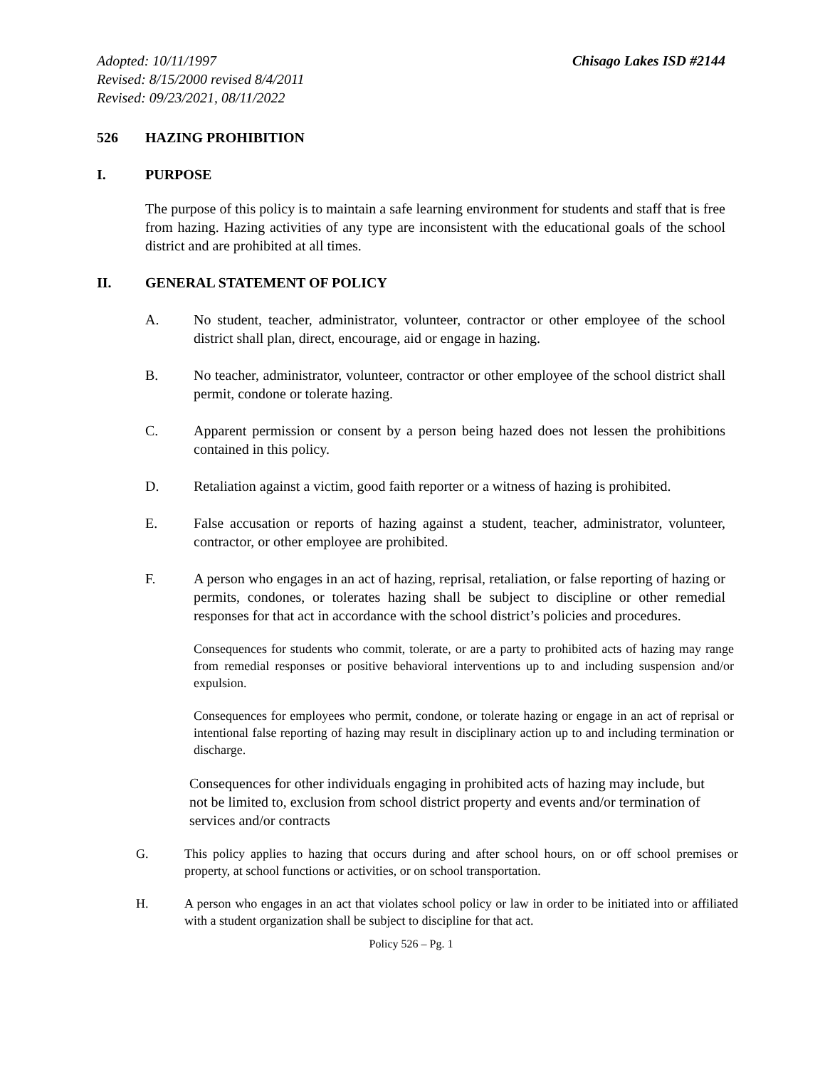Adopted: 10/11/1997
Revised: 8/15/2000 revised 8/4/2011
Revised: 09/23/2021, 08/11/2022
Chisago Lakes ISD #2144
526 HAZING PROHIBITION
I. PURPOSE
The purpose of this policy is to maintain a safe learning environment for students and staff that is free from hazing. Hazing activities of any type are inconsistent with the educational goals of the school district and are prohibited at all times.
II. GENERAL STATEMENT OF POLICY
A. No student, teacher, administrator, volunteer, contractor or other employee of the school district shall plan, direct, encourage, aid or engage in hazing.
B. No teacher, administrator, volunteer, contractor or other employee of the school district shall permit, condone or tolerate hazing.
C. Apparent permission or consent by a person being hazed does not lessen the prohibitions contained in this policy.
D. Retaliation against a victim, good faith reporter or a witness of hazing is prohibited.
E. False accusation or reports of hazing against a student, teacher, administrator, volunteer, contractor, or other employee are prohibited.
F. A person who engages in an act of hazing, reprisal, retaliation, or false reporting of hazing or permits, condones, or tolerates hazing shall be subject to discipline or other remedial responses for that act in accordance with the school district’s policies and procedures.
Consequences for students who commit, tolerate, or are a party to prohibited acts of hazing may range from remedial responses or positive behavioral interventions up to and including suspension and/or expulsion.
Consequences for employees who permit, condone, or tolerate hazing or engage in an act of reprisal or intentional false reporting of hazing may result in disciplinary action up to and including termination or discharge.
Consequences for other individuals engaging in prohibited acts of hazing may include, but not be limited to, exclusion from school district property and events and/or termination of services and/or contracts
G. This policy applies to hazing that occurs during and after school hours, on or off school premises or property, at school functions or activities, or on school transportation.
H. A person who engages in an act that violates school policy or law in order to be initiated into or affiliated with a student organization shall be subject to discipline for that act.
Policy 526 – Pg. 1